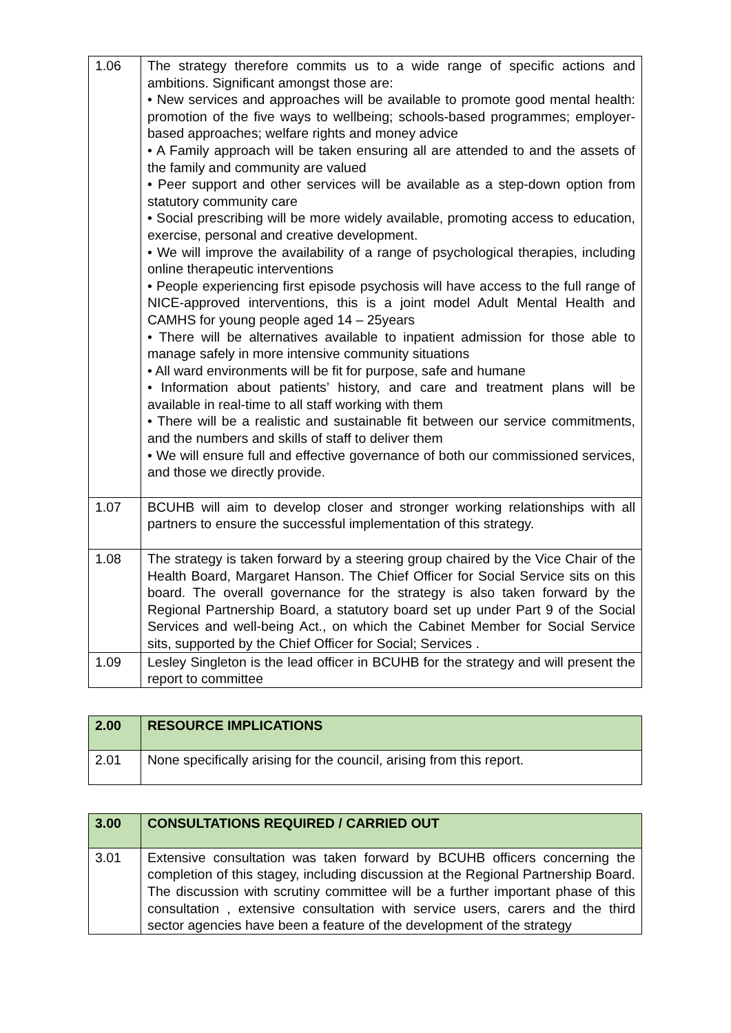| 1.06 | The strategy therefore commits us to a wide range of specific actions and ambitions. Significant amongst those are: • New services and approaches will be available to promote good mental health: promotion of the five ways to wellbeing; schools-based programmes; employer-based approaches; welfare rights and money advice • A Family approach will be taken ensuring all are attended to and the assets of the family and community are valued • Peer support and other services will be available as a step-down option from statutory community care • Social prescribing will be more widely available, promoting access to education, exercise, personal and creative development. • We will improve the availability of a range of psychological therapies, including online therapeutic interventions • People experiencing first episode psychosis will have access to the full range of NICE-approved interventions, this is a joint model Adult Mental Health and CAMHS for young people aged 14 – 25years • There will be alternatives available to inpatient admission for those able to manage safely in more intensive community situations • All ward environments will be fit for purpose, safe and humane • Information about patients’ history, and care and treatment plans will be available in real-time to all staff working with them • There will be a realistic and sustainable fit between our service commitments, and the numbers and skills of staff to deliver them • We will ensure full and effective governance of both our commissioned services, and those we directly provide. |
| 1.07 | BCUHB will aim to develop closer and stronger working relationships with all partners to ensure the successful implementation of this strategy. |
| 1.08 | The strategy is taken forward by a steering group chaired by the Vice Chair of the Health Board, Margaret Hanson. The Chief Officer for Social Service sits on this board. The overall governance for the strategy is also taken forward by the Regional Partnership Board, a statutory board set up under Part 9 of the Social Services and well-being Act., on which the Cabinet Member for Social Service sits, supported by the Chief Officer for Social; Services . |
| 1.09 | Lesley Singleton is the lead officer in BCUHB for the strategy and will present the report to committee |
| 2.00 | RESOURCE IMPLICATIONS |
| 2.01 | None specifically arising for the council, arising from this report. |
| 3.00 | CONSULTATIONS REQUIRED / CARRIED OUT |
| 3.01 | Extensive consultation was taken forward by BCUHB officers concerning the completion of this stagey, including discussion at the Regional Partnership Board. The discussion with scrutiny committee will be a further important phase of this consultation , extensive consultation with service users, carers and the third sector agencies have been a feature of the development of the strategy |